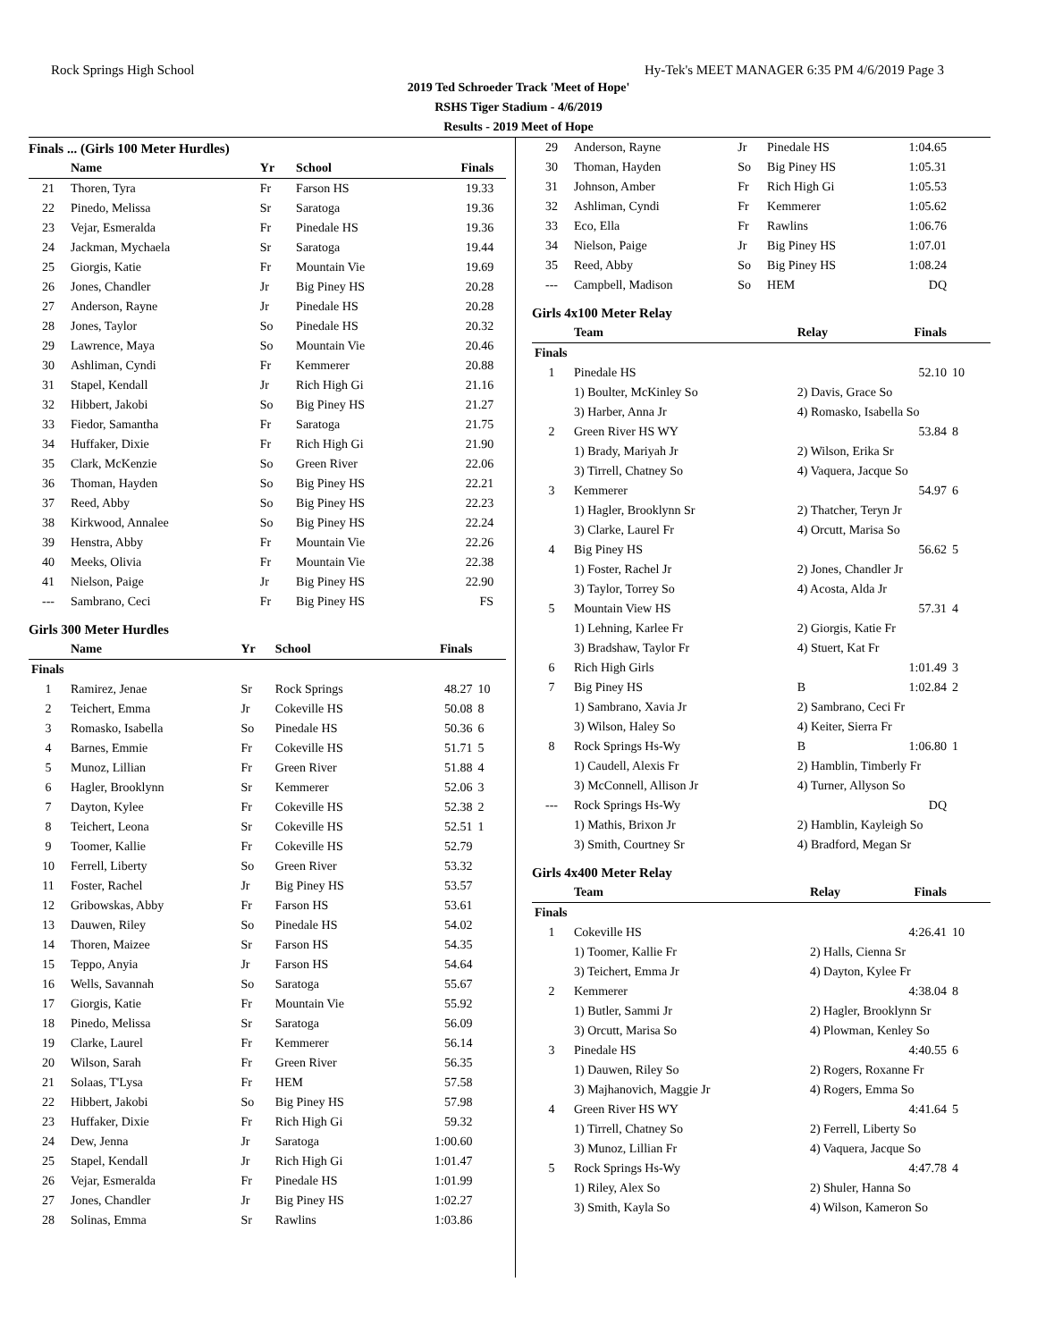Rock Springs High School Hy-Tek's MEET MANAGER 6:35 PM 4/6/2019 Page 3
2019 Ted Schroeder Track 'Meet of Hope'
RSHS Tiger Stadium - 4/6/2019
Results - 2019 Meet of Hope
Finals ... (Girls 100 Meter Hurdles)
| | Name | Yr | School | Finals | |
| --- | --- | --- | --- | --- | --- |
| 21 | Thoren, Tyra | Fr | Farson HS | 19.33 | |
| 22 | Pinedo, Melissa | Sr | Saratoga | 19.36 | |
| 23 | Vejar, Esmeralda | Fr | Pinedale HS | 19.36 | |
| 24 | Jackman, Mychaela | Sr | Saratoga | 19.44 | |
| 25 | Giorgis, Katie | Fr | Mountain Vie | 19.69 | |
| 26 | Jones, Chandler | Jr | Big Piney HS | 20.28 | |
| 27 | Anderson, Rayne | Jr | Pinedale HS | 20.28 | |
| 28 | Jones, Taylor | So | Pinedale HS | 20.32 | |
| 29 | Lawrence, Maya | So | Mountain Vie | 20.46 | |
| 30 | Ashliman, Cyndi | Fr | Kemmerer | 20.88 | |
| 31 | Stapel, Kendall | Jr | Rich High Gi | 21.16 | |
| 32 | Hibbert, Jakobi | So | Big Piney HS | 21.27 | |
| 33 | Fiedor, Samantha | Fr | Saratoga | 21.75 | |
| 34 | Huffaker, Dixie | Fr | Rich High Gi | 21.90 | |
| 35 | Clark, McKenzie | So | Green River | 22.06 | |
| 36 | Thoman, Hayden | So | Big Piney HS | 22.21 | |
| 37 | Reed, Abby | So | Big Piney HS | 22.23 | |
| 38 | Kirkwood, Annalee | So | Big Piney HS | 22.24 | |
| 39 | Henstra, Abby | Fr | Mountain Vie | 22.26 | |
| 40 | Meeks, Olivia | Fr | Mountain Vie | 22.38 | |
| 41 | Nielson, Paige | Jr | Big Piney HS | 22.90 | |
| --- | Sambrano, Ceci | Fr | Big Piney HS | FS | |
Girls 300 Meter Hurdles
| | Name | Yr | School | Finals | |
| --- | --- | --- | --- | --- | --- |
| Finals | | | | | |
| 1 | Ramirez, Jenae | Sr | Rock Springs | 48.27 | 10 |
| 2 | Teichert, Emma | Jr | Cokeville HS | 50.08 | 8 |
| 3 | Romasko, Isabella | So | Pinedale HS | 50.36 | 6 |
| 4 | Barnes, Emmie | Fr | Cokeville HS | 51.71 | 5 |
| 5 | Munoz, Lillian | Fr | Green River | 51.88 | 4 |
| 6 | Hagler, Brooklynn | Sr | Kemmerer | 52.06 | 3 |
| 7 | Dayton, Kylee | Fr | Cokeville HS | 52.38 | 2 |
| 8 | Teichert, Leona | Sr | Cokeville HS | 52.51 | 1 |
| 9 | Toomer, Kallie | Fr | Cokeville HS | 52.79 | |
| 10 | Ferrell, Liberty | So | Green River | 53.32 | |
| 11 | Foster, Rachel | Jr | Big Piney HS | 53.57 | |
| 12 | Gribowskas, Abby | Fr | Farson HS | 53.61 | |
| 13 | Dauwen, Riley | So | Pinedale HS | 54.02 | |
| 14 | Thoren, Maizee | Sr | Farson HS | 54.35 | |
| 15 | Teppo, Anyia | Jr | Farson HS | 54.64 | |
| 16 | Wells, Savannah | So | Saratoga | 55.67 | |
| 17 | Giorgis, Katie | Fr | Mountain Vie | 55.92 | |
| 18 | Pinedo, Melissa | Sr | Saratoga | 56.09 | |
| 19 | Clarke, Laurel | Fr | Kemmerer | 56.14 | |
| 20 | Wilson, Sarah | Fr | Green River | 56.35 | |
| 21 | Solaas, T'Lysa | Fr | HEM | 57.58 | |
| 22 | Hibbert, Jakobi | So | Big Piney HS | 57.98 | |
| 23 | Huffaker, Dixie | Fr | Rich High Gi | 59.32 | |
| 24 | Dew, Jenna | Jr | Saratoga | 1:00.60 | |
| 25 | Stapel, Kendall | Jr | Rich High Gi | 1:01.47 | |
| 26 | Vejar, Esmeralda | Fr | Pinedale HS | 1:01.99 | |
| 27 | Jones, Chandler | Jr | Big Piney HS | 1:02.27 | |
| 28 | Solinas, Emma | Sr | Rawlins | 1:03.86 | |
| 29 | Anderson, Rayne | Jr | Pinedale HS | 1:04.65 | |
| 30 | Thoman, Hayden | So | Big Piney HS | 1:05.31 | |
| 31 | Johnson, Amber | Fr | Rich High Gi | 1:05.53 | |
| 32 | Ashliman, Cyndi | Fr | Kemmerer | 1:05.62 | |
| 33 | Eco, Ella | Fr | Rawlins | 1:06.76 | |
| 34 | Nielson, Paige | Jr | Big Piney HS | 1:07.01 | |
| 35 | Reed, Abby | So | Big Piney HS | 1:08.24 | |
| --- | Campbell, Madison | So | HEM | DQ | |
Girls 4x100 Meter Relay
| | Team | Relay | Finals | |
| --- | --- | --- | --- | --- |
| Finals | | | | |
| 1 | Pinedale HS | | 52.10 | 10 |
| | 1) Boulter, McKinley So | 2) Davis, Grace So | | |
| | 3) Harber, Anna Jr | 4) Romasko, Isabella So | | |
| 2 | Green River HS WY | | 53.84 | 8 |
| | 1) Brady, Mariyah Jr | 2) Wilson, Erika Sr | | |
| | 3) Tirrell, Chatney So | 4) Vaquera, Jacque So | | |
| 3 | Kemmerer | | 54.97 | 6 |
| | 1) Hagler, Brooklynn Sr | 2) Thatcher, Teryn Jr | | |
| | 3) Clarke, Laurel Fr | 4) Orcutt, Marisa So | | |
| 4 | Big Piney HS | | 56.62 | 5 |
| | 1) Foster, Rachel Jr | 2) Jones, Chandler Jr | | |
| | 3) Taylor, Torrey So | 4) Acosta, Alda Jr | | |
| 5 | Mountain View HS | | 57.31 | 4 |
| | 1) Lehning, Karlee Fr | 2) Giorgis, Katie Fr | | |
| | 3) Bradshaw, Taylor Fr | 4) Stuert, Kat Fr | | |
| 6 | Rich High Girls | | 1:01.49 | 3 |
| 7 | Big Piney HS | B | 1:02.84 | 2 |
| | 1) Sambrano, Xavia Jr | 2) Sambrano, Ceci Fr | | |
| | 3) Wilson, Haley So | 4) Keiter, Sierra Fr | | |
| 8 | Rock Springs Hs-Wy | B | 1:06.80 | 1 |
| | 1) Caudell, Alexis Fr | 2) Hamblin, Timberly Fr | | |
| | 3) McConnell, Allison Jr | 4) Turner, Allyson So | | |
| --- | Rock Springs Hs-Wy | | DQ | |
| | 1) Mathis, Brixon Jr | 2) Hamblin, Kayleigh So | | |
| | 3) Smith, Courtney Sr | 4) Bradford, Megan Sr | | |
Girls 4x400 Meter Relay
| | Team | Relay | Finals | |
| --- | --- | --- | --- | --- |
| Finals | | | | |
| 1 | Cokeville HS | | 4:26.41 | 10 |
| | 1) Toomer, Kallie Fr | 2) Halls, Cienna Sr | | |
| | 3) Teichert, Emma Jr | 4) Dayton, Kylee Fr | | |
| 2 | Kemmerer | | 4:38.04 | 8 |
| | 1) Butler, Sammi Jr | 2) Hagler, Brooklynn Sr | | |
| | 3) Orcutt, Marisa So | 4) Plowman, Kenley So | | |
| 3 | Pinedale HS | | 4:40.55 | 6 |
| | 1) Dauwen, Riley So | 2) Rogers, Roxanne Fr | | |
| | 3) Majhanovich, Maggie Jr | 4) Rogers, Emma So | | |
| 4 | Green River HS WY | | 4:41.64 | 5 |
| | 1) Tirrell, Chatney So | 2) Ferrell, Liberty So | | |
| | 3) Munoz, Lillian Fr | 4) Vaquera, Jacque So | | |
| 5 | Rock Springs Hs-Wy | | 4:47.78 | 4 |
| | 1) Riley, Alex So | 2) Shuler, Hanna So | | |
| | 3) Smith, Kayla So | 4) Wilson, Kameron So | | |